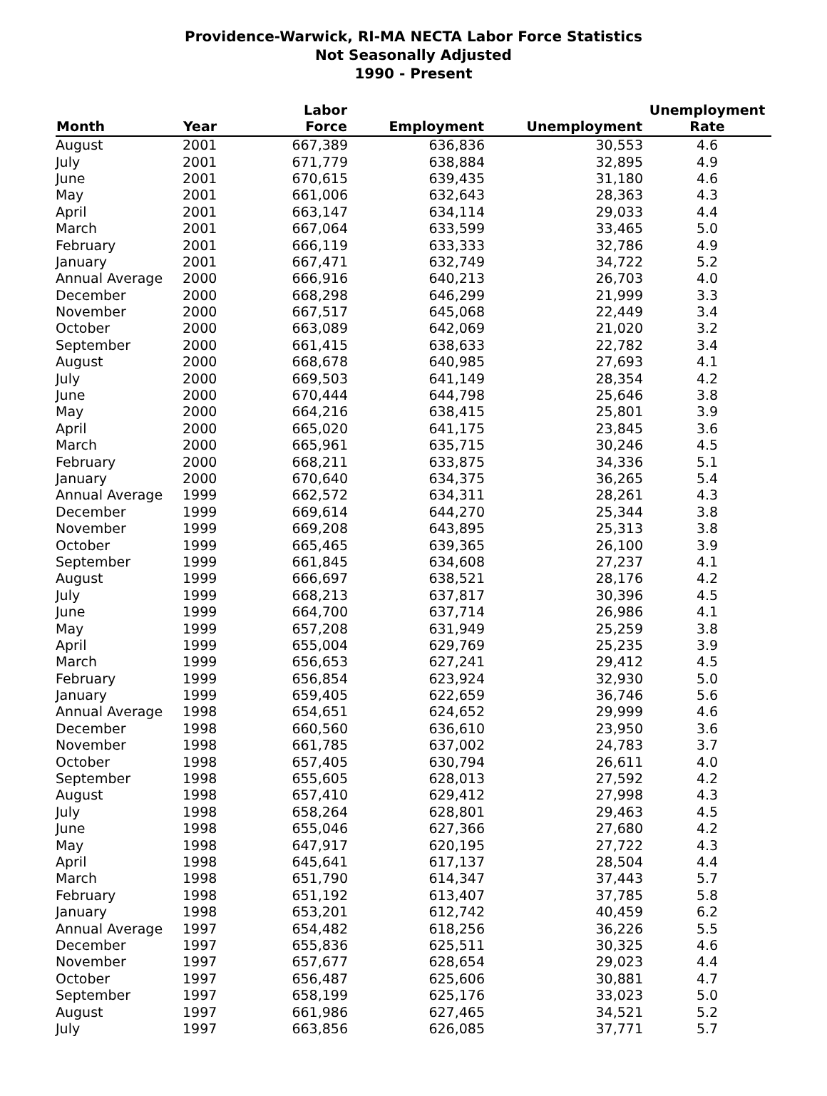Providence-Warwick, RI-MA NECTA Labor Force Statistics
Not Seasonally Adjusted
1990 - Present
| Month | Year | Labor Force | Employment | Unemployment | Unemployment Rate |
| --- | --- | --- | --- | --- | --- |
| August | 2001 | 667,389 | 636,836 | 30,553 | 4.6 |
| July | 2001 | 671,779 | 638,884 | 32,895 | 4.9 |
| June | 2001 | 670,615 | 639,435 | 31,180 | 4.6 |
| May | 2001 | 661,006 | 632,643 | 28,363 | 4.3 |
| April | 2001 | 663,147 | 634,114 | 29,033 | 4.4 |
| March | 2001 | 667,064 | 633,599 | 33,465 | 5.0 |
| February | 2001 | 666,119 | 633,333 | 32,786 | 4.9 |
| January | 2001 | 667,471 | 632,749 | 34,722 | 5.2 |
| Annual Average | 2000 | 666,916 | 640,213 | 26,703 | 4.0 |
| December | 2000 | 668,298 | 646,299 | 21,999 | 3.3 |
| November | 2000 | 667,517 | 645,068 | 22,449 | 3.4 |
| October | 2000 | 663,089 | 642,069 | 21,020 | 3.2 |
| September | 2000 | 661,415 | 638,633 | 22,782 | 3.4 |
| August | 2000 | 668,678 | 640,985 | 27,693 | 4.1 |
| July | 2000 | 669,503 | 641,149 | 28,354 | 4.2 |
| June | 2000 | 670,444 | 644,798 | 25,646 | 3.8 |
| May | 2000 | 664,216 | 638,415 | 25,801 | 3.9 |
| April | 2000 | 665,020 | 641,175 | 23,845 | 3.6 |
| March | 2000 | 665,961 | 635,715 | 30,246 | 4.5 |
| February | 2000 | 668,211 | 633,875 | 34,336 | 5.1 |
| January | 2000 | 670,640 | 634,375 | 36,265 | 5.4 |
| Annual Average | 1999 | 662,572 | 634,311 | 28,261 | 4.3 |
| December | 1999 | 669,614 | 644,270 | 25,344 | 3.8 |
| November | 1999 | 669,208 | 643,895 | 25,313 | 3.8 |
| October | 1999 | 665,465 | 639,365 | 26,100 | 3.9 |
| September | 1999 | 661,845 | 634,608 | 27,237 | 4.1 |
| August | 1999 | 666,697 | 638,521 | 28,176 | 4.2 |
| July | 1999 | 668,213 | 637,817 | 30,396 | 4.5 |
| June | 1999 | 664,700 | 637,714 | 26,986 | 4.1 |
| May | 1999 | 657,208 | 631,949 | 25,259 | 3.8 |
| April | 1999 | 655,004 | 629,769 | 25,235 | 3.9 |
| March | 1999 | 656,653 | 627,241 | 29,412 | 4.5 |
| February | 1999 | 656,854 | 623,924 | 32,930 | 5.0 |
| January | 1999 | 659,405 | 622,659 | 36,746 | 5.6 |
| Annual Average | 1998 | 654,651 | 624,652 | 29,999 | 4.6 |
| December | 1998 | 660,560 | 636,610 | 23,950 | 3.6 |
| November | 1998 | 661,785 | 637,002 | 24,783 | 3.7 |
| October | 1998 | 657,405 | 630,794 | 26,611 | 4.0 |
| September | 1998 | 655,605 | 628,013 | 27,592 | 4.2 |
| August | 1998 | 657,410 | 629,412 | 27,998 | 4.3 |
| July | 1998 | 658,264 | 628,801 | 29,463 | 4.5 |
| June | 1998 | 655,046 | 627,366 | 27,680 | 4.2 |
| May | 1998 | 647,917 | 620,195 | 27,722 | 4.3 |
| April | 1998 | 645,641 | 617,137 | 28,504 | 4.4 |
| March | 1998 | 651,790 | 614,347 | 37,443 | 5.7 |
| February | 1998 | 651,192 | 613,407 | 37,785 | 5.8 |
| January | 1998 | 653,201 | 612,742 | 40,459 | 6.2 |
| Annual Average | 1997 | 654,482 | 618,256 | 36,226 | 5.5 |
| December | 1997 | 655,836 | 625,511 | 30,325 | 4.6 |
| November | 1997 | 657,677 | 628,654 | 29,023 | 4.4 |
| October | 1997 | 656,487 | 625,606 | 30,881 | 4.7 |
| September | 1997 | 658,199 | 625,176 | 33,023 | 5.0 |
| August | 1997 | 661,986 | 627,465 | 34,521 | 5.2 |
| July | 1997 | 663,856 | 626,085 | 37,771 | 5.7 |